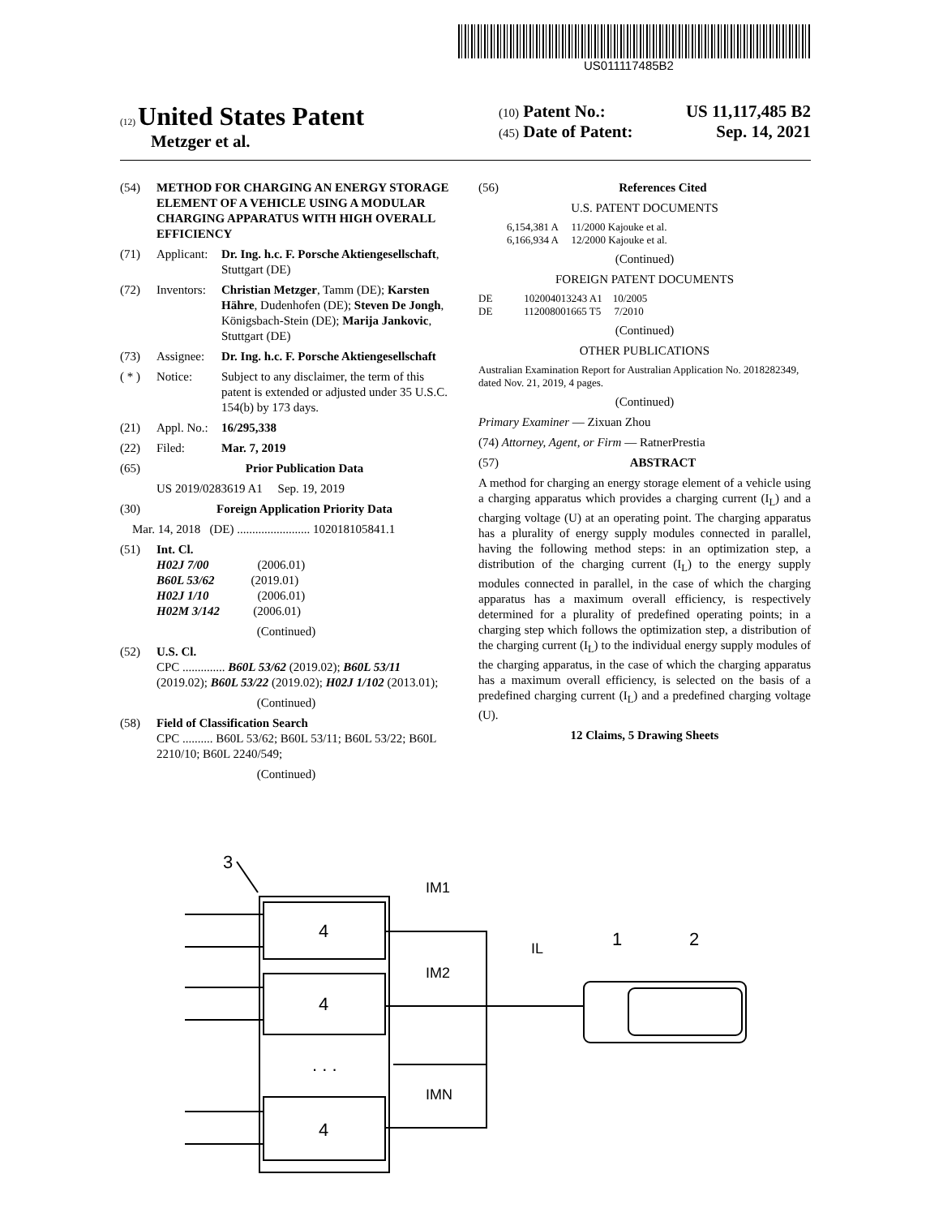US011117485B2
(12) United States Patent
Metzger et al.
(10) Patent No.: US 11,117,485 B2
(45) Date of Patent: Sep. 14, 2021
(54) METHOD FOR CHARGING AN ENERGY STORAGE ELEMENT OF A VEHICLE USING A MODULAR CHARGING APPARATUS WITH HIGH OVERALL EFFICIENCY
(71) Applicant: Dr. Ing. h.c. F. Porsche Aktiengesellschaft, Stuttgart (DE)
(72) Inventors: Christian Metzger, Tamm (DE); Karsten Hähre, Dudenhofen (DE); Steven De Jongh, Königsbach-Stein (DE); Marija Jankovic, Stuttgart (DE)
(73) Assignee: Dr. Ing. h.c. F. Porsche Aktiengesellschaft
( * ) Notice: Subject to any disclaimer, the term of this patent is extended or adjusted under 35 U.S.C. 154(b) by 173 days.
(21) Appl. No.: 16/295,338
(22) Filed: Mar. 7, 2019
(65) Prior Publication Data
US 2019/0283619 A1 Sep. 19, 2019
(30) Foreign Application Priority Data
Mar. 14, 2018 (DE) ........................ 102018105841.1
(51) Int. Cl.
H02J 7/00 (2006.01)
B60L 53/62 (2019.01)
H02J 1/10 (2006.01)
H02M 3/142 (2006.01)
(Continued)
(52) U.S. Cl.
CPC .............. B60L 53/62 (2019.02); B60L 53/11 (2019.02); B60L 53/22 (2019.02); H02J 1/102 (2013.01);
(Continued)
(58) Field of Classification Search
CPC .......... B60L 53/62; B60L 53/11; B60L 53/22; B60L 2210/10; B60L 2240/549;
(Continued)
(56) References Cited
U.S. PATENT DOCUMENTS
6,154,381 A 11/2000 Kajouke et al.
6,166,934 A 12/2000 Kajouke et al.
(Continued)
FOREIGN PATENT DOCUMENTS
DE 102004013243 A1 10/2005
DE 112008001665 T5 7/2010
(Continued)
OTHER PUBLICATIONS
Australian Examination Report for Australian Application No. 2018282349, dated Nov. 21, 2019, 4 pages.
(Continued)
Primary Examiner — Zixuan Zhou
(74) Attorney, Agent, or Firm — RatnerPrestia
(57) ABSTRACT
A method for charging an energy storage element of a vehicle using a charging apparatus which provides a charging current (I<sub>L</sub>) and a charging voltage (U) at an operating point. The charging apparatus has a plurality of energy supply modules connected in parallel, having the following method steps: in an optimization step, a distribution of the charging current (I<sub>L</sub>) to the energy supply modules connected in parallel, in the case of which the charging apparatus has a maximum overall efficiency, is respectively determined for a plurality of predefined operating points; in a charging step which follows the optimization step, a distribution of the charging current (I<sub>L</sub>) to the individual energy supply modules of the charging apparatus, in the case of which the charging apparatus has a maximum overall efficiency, is selected on the basis of a predefined charging current (I<sub>L</sub>) and a predefined charging voltage (U).
12 Claims, 5 Drawing Sheets
3
4
4
4
. . .
IM1
IM2
IMN
IL
1
2